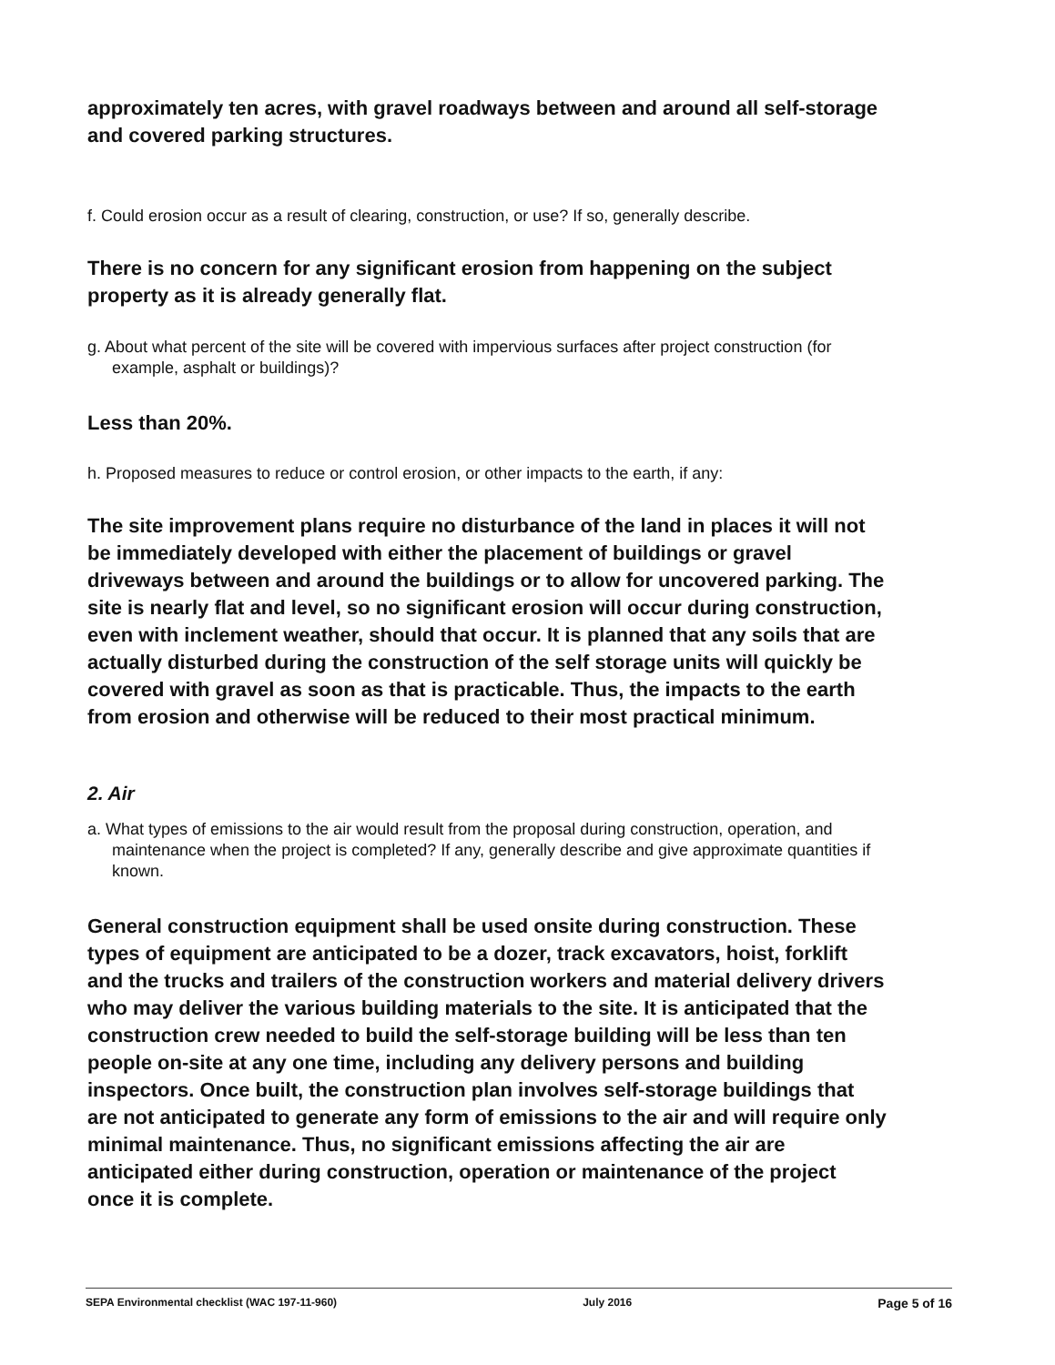approximately ten acres, with gravel roadways between and around all self-storage and covered parking structures.
f. Could erosion occur as a result of clearing, construction, or use? If so, generally describe.
There is no concern for any significant erosion from happening on the subject property as it is already generally flat.
g. About what percent of the site will be covered with impervious surfaces after project construction (for example, asphalt or buildings)?
Less than 20%.
h. Proposed measures to reduce or control erosion, or other impacts to the earth, if any:
The site improvement plans require no disturbance of the land in places it will not be immediately developed with either the placement of buildings or gravel driveways between and around the buildings or to allow for uncovered parking. The site is nearly flat and level, so no significant erosion will occur during construction, even with inclement weather, should that occur. It is planned that any soils that are actually disturbed during the construction of the self storage units will quickly be covered with gravel as soon as that is practicable. Thus, the impacts to the earth from erosion and otherwise will be reduced to their most practical minimum.
2. Air
a. What types of emissions to the air would result from the proposal during construction, operation, and maintenance when the project is completed? If any, generally describe and give approximate quantities if known.
General construction equipment shall be used onsite during construction. These types of equipment are anticipated to be a dozer, track excavators, hoist, forklift and the trucks and trailers of the construction workers and material delivery drivers who may deliver the various building materials to the site. It is anticipated that the construction crew needed to build the self-storage building will be less than ten people on-site at any one time, including any delivery persons and building inspectors. Once built, the construction plan involves self-storage buildings that are not anticipated to generate any form of emissions to the air and will require only minimal maintenance. Thus, no significant emissions affecting the air are anticipated either during construction, operation or maintenance of the project once it is complete.
SEPA Environmental checklist (WAC 197-11-960) July 2016 Page 5 of 16